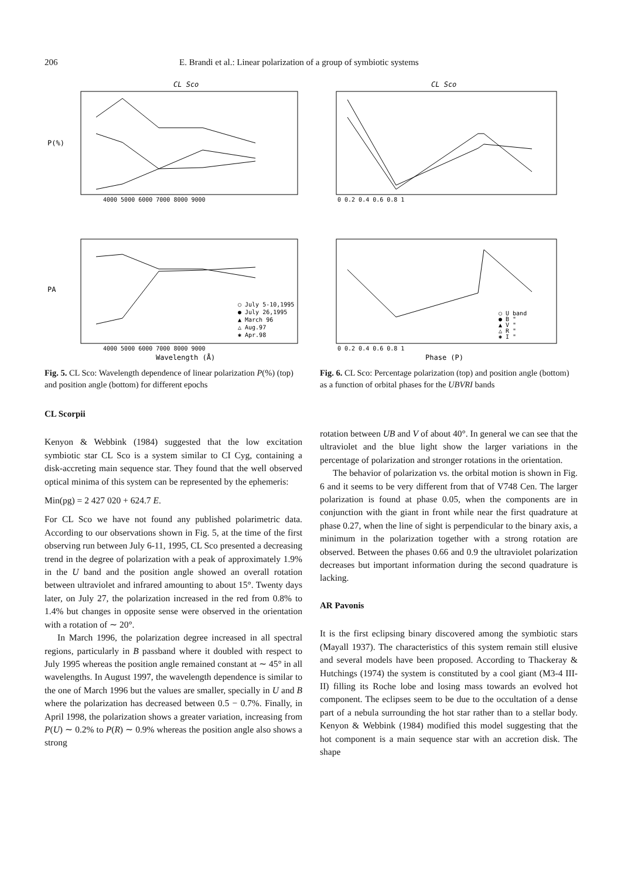206 E. Brandi et al.: Linear polarization of a group of symbiotic systems
CL Sco
P(%)
4000 5000 6000 7000 8000 9000
PA
4000 5000 6000 7000 8000 9000
○ July 5-10,1995
● July 26,1995
▲ March 96
△ Aug.97
✱ Apr.98
Wavelength (Å)
Fig. 5. CL Sco: Wavelength dependence of linear polarization P(%) (top) and position angle (bottom) for different epochs
CL Sco
0 0.2 0.4 0.6 0.8 1
0 0.2 0.4 0.6 0.8 1
○ U band
● B "
▲ V "
△ R "
✱ I "
Phase (P)
Fig. 6. CL Sco: Percentage polarization (top) and position angle (bottom) as a function of orbital phases for the UBVRI bands
CL Scorpii
Kenyon & Webbink (1984) suggested that the low excitation symbiotic star CL Sco is a system similar to CI Cyg, containing a disk-accreting main sequence star. They found that the well observed optical minima of this system can be represented by the ephemeris:
Min(pg) = 2 427 020 + 624.7 E.
For CL Sco we have not found any published polarimetric data. According to our observations shown in Fig. 5, at the time of the first observing run between July 6-11, 1995, CL Sco presented a decreasing trend in the degree of polarization with a peak of approximately 1.9% in the U band and the position angle showed an overall rotation between ultraviolet and infrared amounting to about 15°. Twenty days later, on July 27, the polarization increased in the red from 0.8% to 1.4% but changes in opposite sense were observed in the orientation with a rotation of ∼ 20°.
In March 1996, the polarization degree increased in all spectral regions, particularly in B passband where it doubled with respect to July 1995 whereas the position angle remained constant at ∼ 45° in all wavelengths. In August 1997, the wavelength dependence is similar to the one of March 1996 but the values are smaller, specially in U and B where the polarization has decreased between 0.5 − 0.7%. Finally, in April 1998, the polarization shows a greater variation, increasing from P(U) ∼ 0.2% to P(R) ∼ 0.9% whereas the position angle also shows a strong
rotation between UB and V of about 40°. In general we can see that the ultraviolet and the blue light show the larger variations in the percentage of polarization and stronger rotations in the orientation.
The behavior of polarization vs. the orbital motion is shown in Fig. 6 and it seems to be very different from that of V748 Cen. The larger polarization is found at phase 0.05, when the components are in conjunction with the giant in front while near the first quadrature at phase 0.27, when the line of sight is perpendicular to the binary axis, a minimum in the polarization together with a strong rotation are observed. Between the phases 0.66 and 0.9 the ultraviolet polarization decreases but important information during the second quadrature is lacking.
AR Pavonis
It is the first eclipsing binary discovered among the symbiotic stars (Mayall 1937). The characteristics of this system remain still elusive and several models have been proposed. According to Thackeray & Hutchings (1974) the system is constituted by a cool giant (M3-4 III-II) filling its Roche lobe and losing mass towards an evolved hot component. The eclipses seem to be due to the occultation of a dense part of a nebula surrounding the hot star rather than to a stellar body. Kenyon & Webbink (1984) modified this model suggesting that the hot component is a main sequence star with an accretion disk. The shape